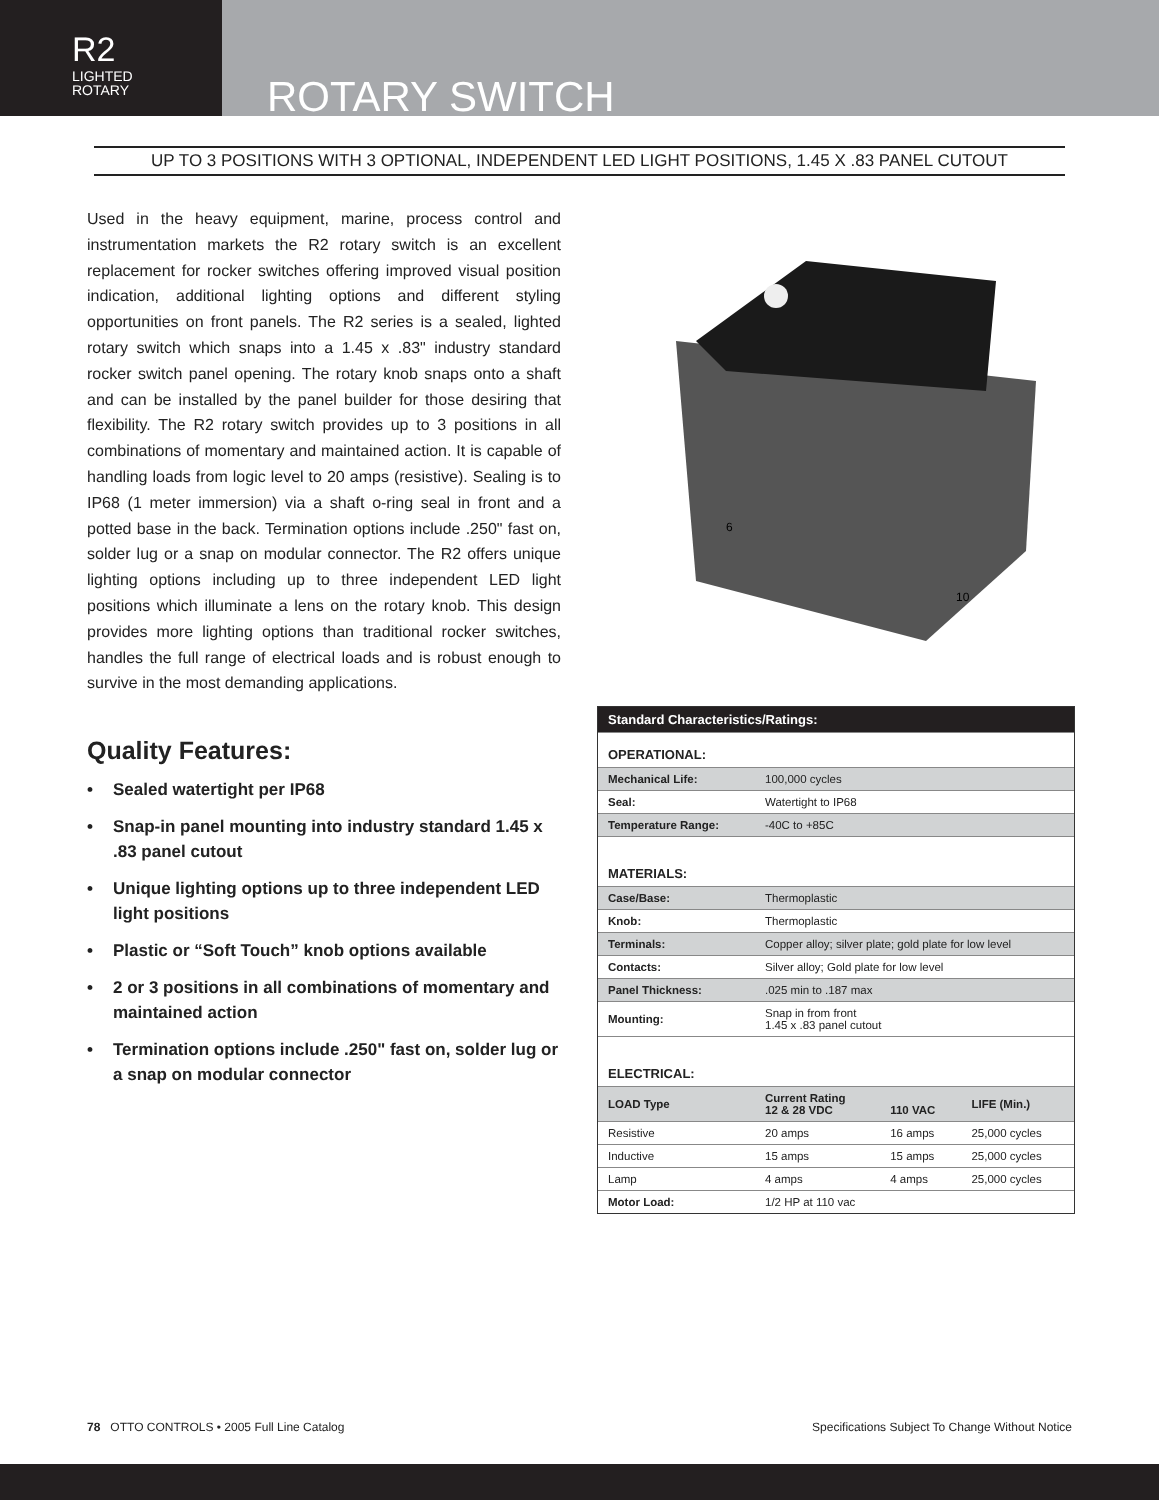R2
LIGHTED
ROTARY
ROTARY SWITCH
UP TO 3 POSITIONS WITH 3 OPTIONAL, INDEPENDENT LED LIGHT POSITIONS, 1.45 X .83 PANEL CUTOUT
Used in the heavy equipment, marine, process control and instrumentation markets the R2 rotary switch is an excellent replacement for rocker switches offering improved visual position indication, additional lighting options and different styling opportunities on front panels. The R2 series is a sealed, lighted rotary switch which snaps into a 1.45 x .83" industry standard rocker switch panel opening. The rotary knob snaps onto a shaft and can be installed by the panel builder for those desiring that flexibility. The R2 rotary switch provides up to 3 positions in all combinations of momentary and maintained action. It is capable of handling loads from logic level to 20 amps (resistive). Sealing is to IP68 (1 meter immersion) via a shaft o-ring seal in front and a potted base in the back. Termination options include .250" fast on, solder lug or a snap on modular connector. The R2 offers unique lighting options including up to three independent LED light positions which illuminate a lens on the rotary knob. This design provides more lighting options than traditional rocker switches, handles the full range of electrical loads and is robust enough to survive in the most demanding applications.
Quality Features:
• Sealed watertight per IP68
• Snap-in panel mounting into industry standard 1.45 x .83 panel cutout
• Unique lighting options up to three independent LED light positions
• Plastic or “Soft Touch” knob options available
• 2 or 3 positions in all combinations of momentary and maintained action
• Termination options include .250" fast on, solder lug or a snap on modular connector
6
10
| Standard Characteristics/Ratings: | | | |
| OPERATIONAL: | | | |
| Mechanical Life: | 100,000 cycles | | |
| Seal: | Watertight to IP68 | | |
| Temperature Range: | -40C to +85C | | |
| MATERIALS: | | | |
| Case/Base: | Thermoplastic | | |
| Knob: | Thermoplastic | | |
| Terminals: | Copper alloy; silver plate; gold plate for low level | | |
| Contacts: | Silver alloy; Gold plate for low level | | |
| Panel Thickness: | .025 min to .187 max | | |
| Mounting: | Snap in from front 1.45 x .83 panel cutout | | |
| ELECTRICAL: | | | |
| LOAD Type | Current Rating 12 & 28 VDC | 110 VAC | LIFE (Min.) |
| Resistive | 20 amps | 16 amps | 25,000 cycles |
| Inductive | 15 amps | 15 amps | 25,000 cycles |
| Lamp | 4 amps | 4 amps | 25,000 cycles |
| Motor Load: | 1/2 HP at 110 vac | | |
78 OTTO CONTROLS • 2005 Full Line Catalog Specifications Subject To Change Without Notice